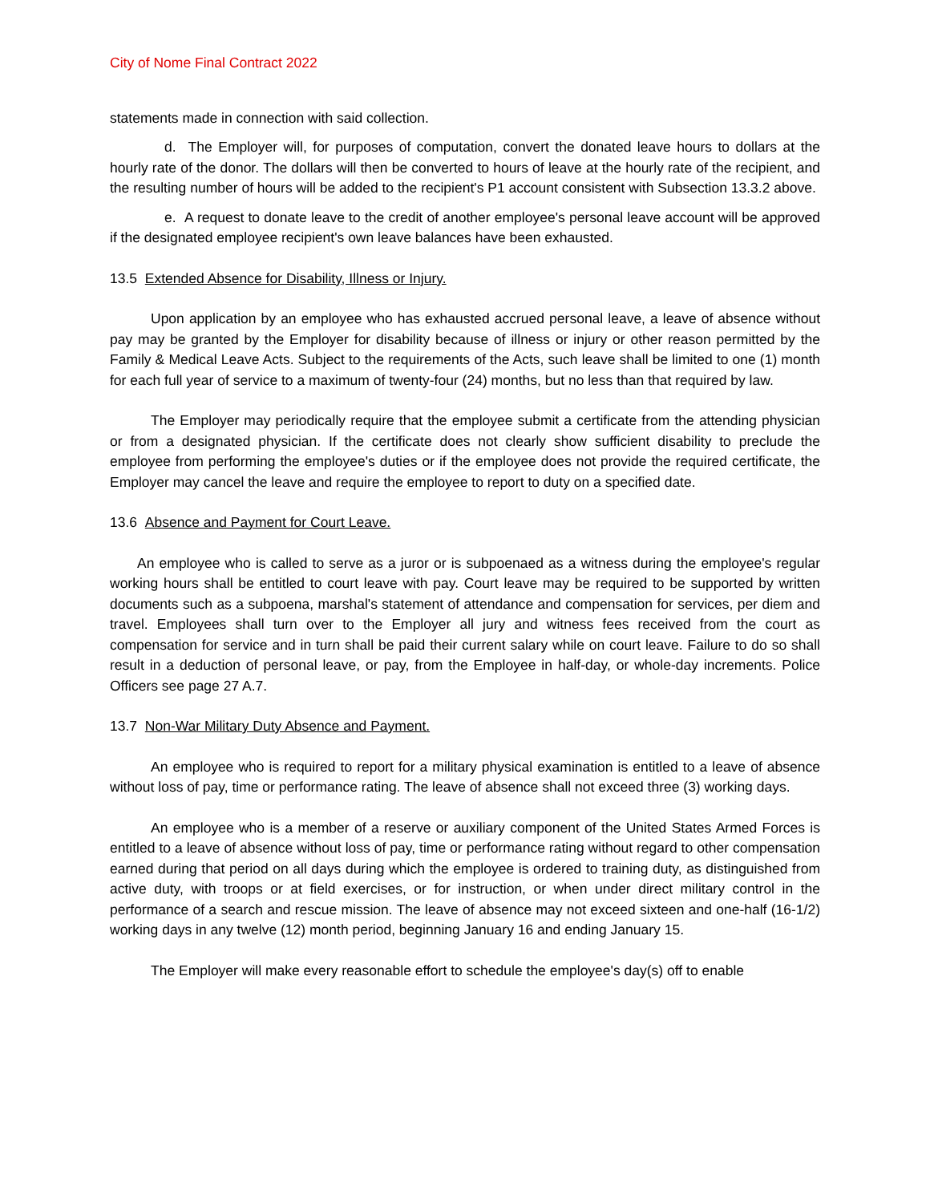City of Nome Final Contract 2022
statements made in connection with said collection.
d. The Employer will, for purposes of computation, convert the donated leave hours to dollars at the hourly rate of the donor. The dollars will then be converted to hours of leave at the hourly rate of the recipient, and the resulting number of hours will be added to the recipient's P1 account consistent with Subsection 13.3.2 above.
e. A request to donate leave to the credit of another employee's personal leave account will be approved if the designated employee recipient's own leave balances have been exhausted.
13.5 Extended Absence for Disability, Illness or Injury.
Upon application by an employee who has exhausted accrued personal leave, a leave of absence without pay may be granted by the Employer for disability because of illness or injury or other reason permitted by the Family & Medical Leave Acts. Subject to the requirements of the Acts, such leave shall be limited to one (1) month for each full year of service to a maximum of twenty-four (24) months, but no less than that required by law.
The Employer may periodically require that the employee submit a certificate from the attending physician or from a designated physician. If the certificate does not clearly show sufficient disability to preclude the employee from performing the employee's duties or if the employee does not provide the required certificate, the Employer may cancel the leave and require the employee to report to duty on a specified date.
13.6 Absence and Payment for Court Leave.
An employee who is called to serve as a juror or is subpoenaed as a witness during the employee's regular working hours shall be entitled to court leave with pay. Court leave may be required to be supported by written documents such as a subpoena, marshal's statement of attendance and compensation for services, per diem and travel. Employees shall turn over to the Employer all jury and witness fees received from the court as compensation for service and in turn shall be paid their current salary while on court leave. Failure to do so shall result in a deduction of personal leave, or pay, from the Employee in half-day, or whole-day increments. Police Officers see page 27 A.7.
13.7 Non-War Military Duty Absence and Payment.
An employee who is required to report for a military physical examination is entitled to a leave of absence without loss of pay, time or performance rating. The leave of absence shall not exceed three (3) working days.
An employee who is a member of a reserve or auxiliary component of the United States Armed Forces is entitled to a leave of absence without loss of pay, time or performance rating without regard to other compensation earned during that period on all days during which the employee is ordered to training duty, as distinguished from active duty, with troops or at field exercises, or for instruction, or when under direct military control in the performance of a search and rescue mission. The leave of absence may not exceed sixteen and one-half (16-1/2) working days in any twelve (12) month period, beginning January 16 and ending January 15.
The Employer will make every reasonable effort to schedule the employee's day(s) off to enable